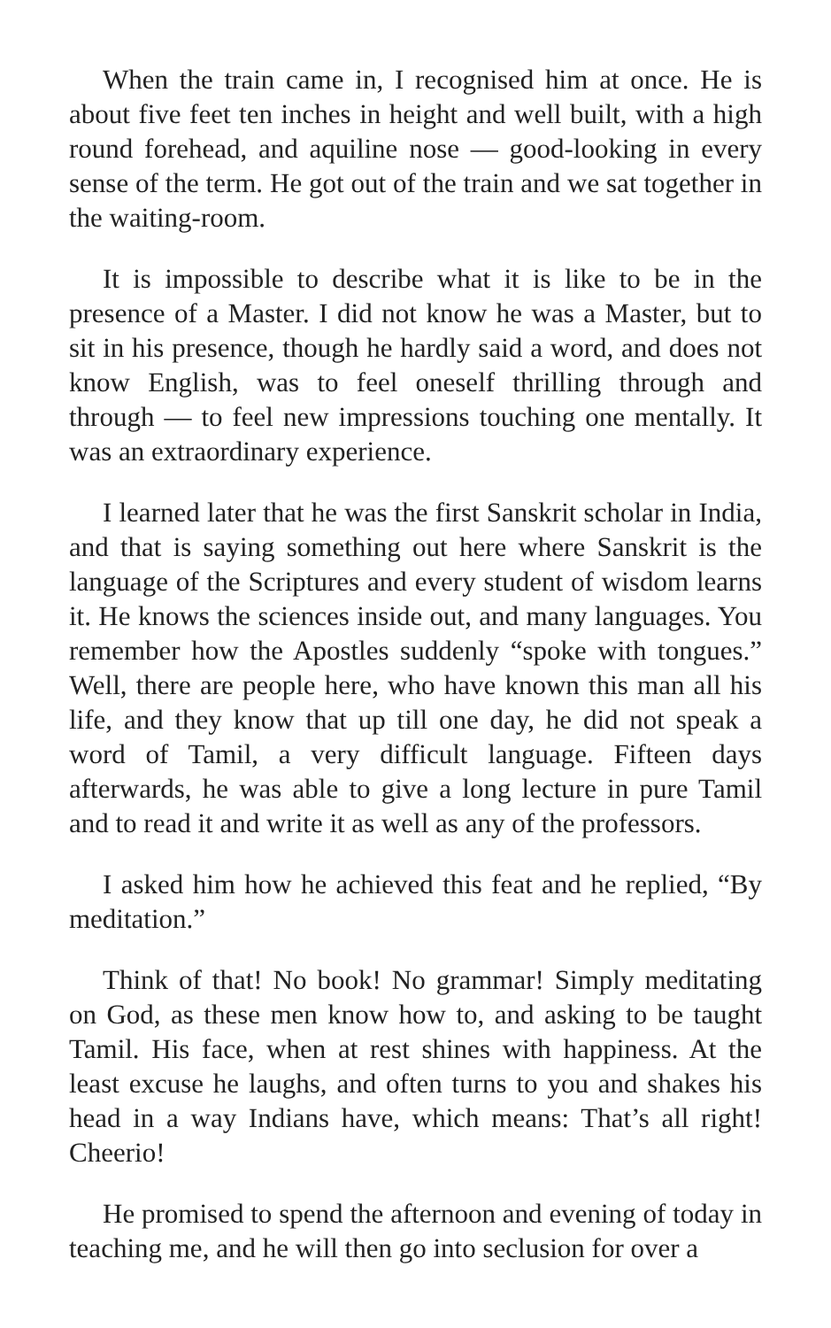When the train came in, I recognised him at once. He is about five feet ten inches in height and well built, with a high round forehead, and aquiline nose — good-looking in every sense of the term. He got out of the train and we sat together in the waiting-room.
It is impossible to describe what it is like to be in the presence of a Master. I did not know he was a Master, but to sit in his presence, though he hardly said a word, and does not know English, was to feel oneself thrilling through and through — to feel new impressions touching one mentally. It was an extraordinary experience.
I learned later that he was the first Sanskrit scholar in India, and that is saying something out here where Sanskrit is the language of the Scriptures and every student of wisdom learns it. He knows the sciences inside out, and many languages. You remember how the Apostles suddenly “spoke with tongues.” Well, there are people here, who have known this man all his life, and they know that up till one day, he did not speak a word of Tamil, a very difficult language. Fifteen days afterwards, he was able to give a long lecture in pure Tamil and to read it and write it as well as any of the professors.
I asked him how he achieved this feat and he replied, “By meditation.”
Think of that! No book! No grammar! Simply meditating on God, as these men know how to, and asking to be taught Tamil. His face, when at rest shines with happiness. At the least excuse he laughs, and often turns to you and shakes his head in a way Indians have, which means: That’s all right! Cheerio!
He promised to spend the afternoon and evening of today in teaching me, and he will then go into seclusion for over a